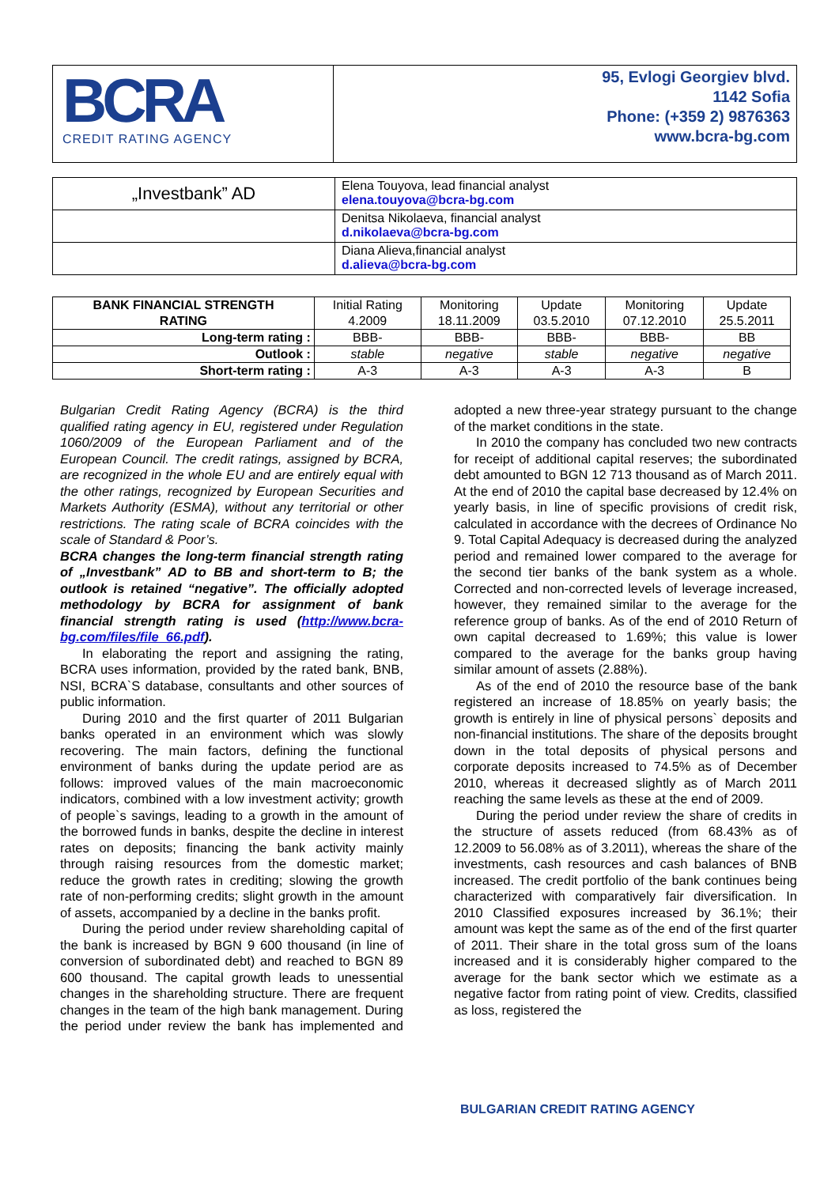| BCRA CREDIT RATING AGENCY | 95, Evlogi Georgiev blvd. 1142 Sofia Phone: (+359 2) 9876363 www.bcra-bg.com |
| „Investbank” AD | Elena Touyova, lead financial analyst elena.touyova@bcra-bg.com |
| | Denitsa Nikolaeva, financial analyst d.nikolaeva@bcra-bg.com |
| | Diana Alieva,financial analyst d.alieva@bcra-bg.com |
| BANK FINANCIAL STRENGTH RATING | Initial Rating 4.2009 | Monitoring 18.11.2009 | Update 03.5.2010 | Monitoring 07.12.2010 | Update 25.5.2011 |
| Long-term rating : | BBB- | BBB- | BBB- | BBB- | BB |
| Outlook : | stable | negative | stable | negative | negative |
| Short-term rating : | A-3 | A-3 | A-3 | A-3 | B |
Bulgarian Credit Rating Agency (BCRA) is the third qualified rating agency in EU, registered under Regulation 1060/2009 of the European Parliament and of the European Council. The credit ratings, assigned by BCRA, are recognized in the whole EU and are entirely equal with the other ratings, recognized by European Securities and Markets Authority (ESMA), without any territorial or other restrictions. The rating scale of BCRA coincides with the scale of Standard & Poor’s.
BCRA changes the long-term financial strength rating of „Investbank” AD to BB and short-term to B; the outlook is retained “negative”. The officially adopted methodology by BCRA for assignment of bank financial strength rating is used (http://www.bcra-bg.com/files/file_66.pdf).
In elaborating the report and assigning the rating, BCRA uses information, provided by the rated bank, BNB, NSI, BCRA`S database, consultants and other sources of public information.
During 2010 and the first quarter of 2011 Bulgarian banks operated in an environment which was slowly recovering. The main factors, defining the functional environment of banks during the update period are as follows: improved values of the main macroeconomic indicators, combined with a low investment activity; growth of people`s savings, leading to a growth in the amount of the borrowed funds in banks, despite the decline in interest rates on deposits; financing the bank activity mainly through raising resources from the domestic market; reduce the growth rates in crediting; slowing the growth rate of non-performing credits; slight growth in the amount of assets, accompanied by a decline in the banks profit.
During the period under review shareholding capital of the bank is increased by BGN 9 600 thousand (in line of conversion of subordinated debt) and reached to BGN 89 600 thousand. The capital growth leads to unessential changes in the shareholding structure. There are frequent changes in the team of the high bank management. During the period under review the bank has implemented and adopted a new three-year strategy pursuant to the change of the market conditions in the state.
In 2010 the company has concluded two new contracts for receipt of additional capital reserves; the subordinated debt amounted to BGN 12 713 thousand as of March 2011. At the end of 2010 the capital base decreased by 12.4% on yearly basis, in line of specific provisions of credit risk, calculated in accordance with the decrees of Ordinance No 9. Total Capital Adequacy is decreased during the analyzed period and remained lower compared to the average for the second tier banks of the bank system as a whole. Corrected and non-corrected levels of leverage increased, however, they remained similar to the average for the reference group of banks. As of the end of 2010 Return of own capital decreased to 1.69%; this value is lower compared to the average for the banks group having similar amount of assets (2.88%).
As of the end of 2010 the resource base of the bank registered an increase of 18.85% on yearly basis; the growth is entirely in line of physical persons` deposits and non-financial institutions. The share of the deposits brought down in the total deposits of physical persons and corporate deposits increased to 74.5% as of December 2010, whereas it decreased slightly as of March 2011 reaching the same levels as these at the end of 2009.
During the period under review the share of credits in the structure of assets reduced (from 68.43% as of 12.2009 to 56.08% as of 3.2011), whereas the share of the investments, cash resources and cash balances of BNB increased. The credit portfolio of the bank continues being characterized with comparatively fair diversification. In 2010 Classified exposures increased by 36.1%; their amount was kept the same as of the end of the first quarter of 2011. Their share in the total gross sum of the loans increased and it is considerably higher compared to the average for the bank sector which we estimate as a negative factor from rating point of view. Credits, classified as loss, registered the
BULGARIAN CREDIT RATING AGENCY